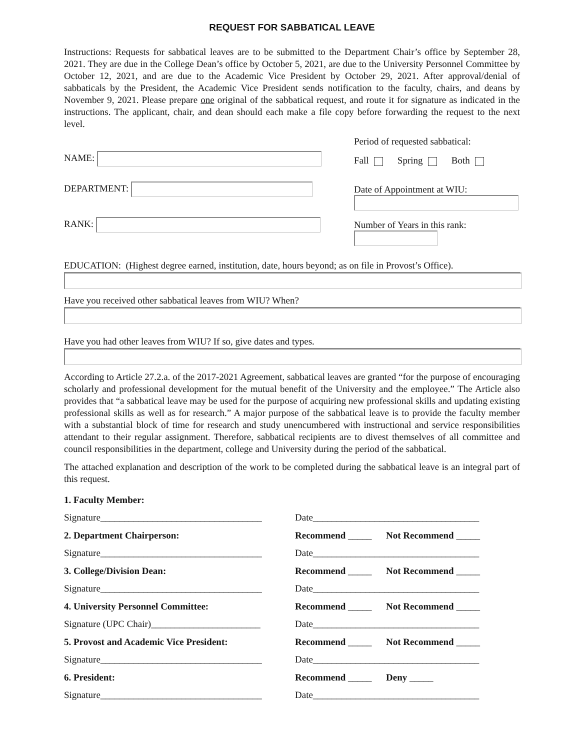REQUEST FOR SABBATICAL LEAVE
Instructions: Requests for sabbatical leaves are to be submitted to the Department Chair’s office by September 28, 2021. They are due in the College Dean’s office by October 5, 2021, are due to the University Personnel Committee by October 12, 2021, and are due to the Academic Vice President by October 29, 2021. After approval/denial of sabbaticals by the President, the Academic Vice President sends notification to the faculty, chairs, and deans by November 9, 2021. Please prepare one original of the sabbatical request, and route it for signature as indicated in the instructions. The applicant, chair, and dean should each make a file copy before forwarding the request to the next level.
NAME:
DEPARTMENT:
RANK:
Period of requested sabbatical:
Fall Spring Both
Date of Appointment at WIU:
Number of Years in this rank:
EDUCATION: (Highest degree earned, institution, date, hours beyond; as on file in Provost’s Office).
Have you received other sabbatical leaves from WIU? When?
Have you had other leaves from WIU? If so, give dates and types.
According to Article 27.2.a. of the 2017-2021 Agreement, sabbatical leaves are granted “for the purpose of encouraging scholarly and professional development for the mutual benefit of the University and the employee.” The Article also provides that “a sabbatical leave may be used for the purpose of acquiring new professional skills and updating existing professional skills as well as for research.” A major purpose of the sabbatical leave is to provide the faculty member with a substantial block of time for research and study unencumbered with instructional and service responsibilities attendant to their regular assignment. Therefore, sabbatical recipients are to divest themselves of all committee and council responsibilities in the department, college and University during the period of the sabbatical.
The attached explanation and description of the work to be completed during the sabbatical leave is an integral part of this request.
1. Faculty Member:
Signature__________________________________
Date___________________________________
2. Department Chairperson:
Recommend _____ Not Recommend _____
Signature__________________________________
Date___________________________________
3. College/Division Dean:
Recommend _____ Not Recommend _____
Signature__________________________________
Date___________________________________
4. University Personnel Committee:
Recommend _____ Not Recommend _____
Signature (UPC Chair)_______________________
Date___________________________________
5. Provost and Academic Vice President:
Recommend _____ Not Recommend _____
Signature__________________________________
Date___________________________________
6. President:
Recommend _____ Deny _____
Signature__________________________________
Date___________________________________